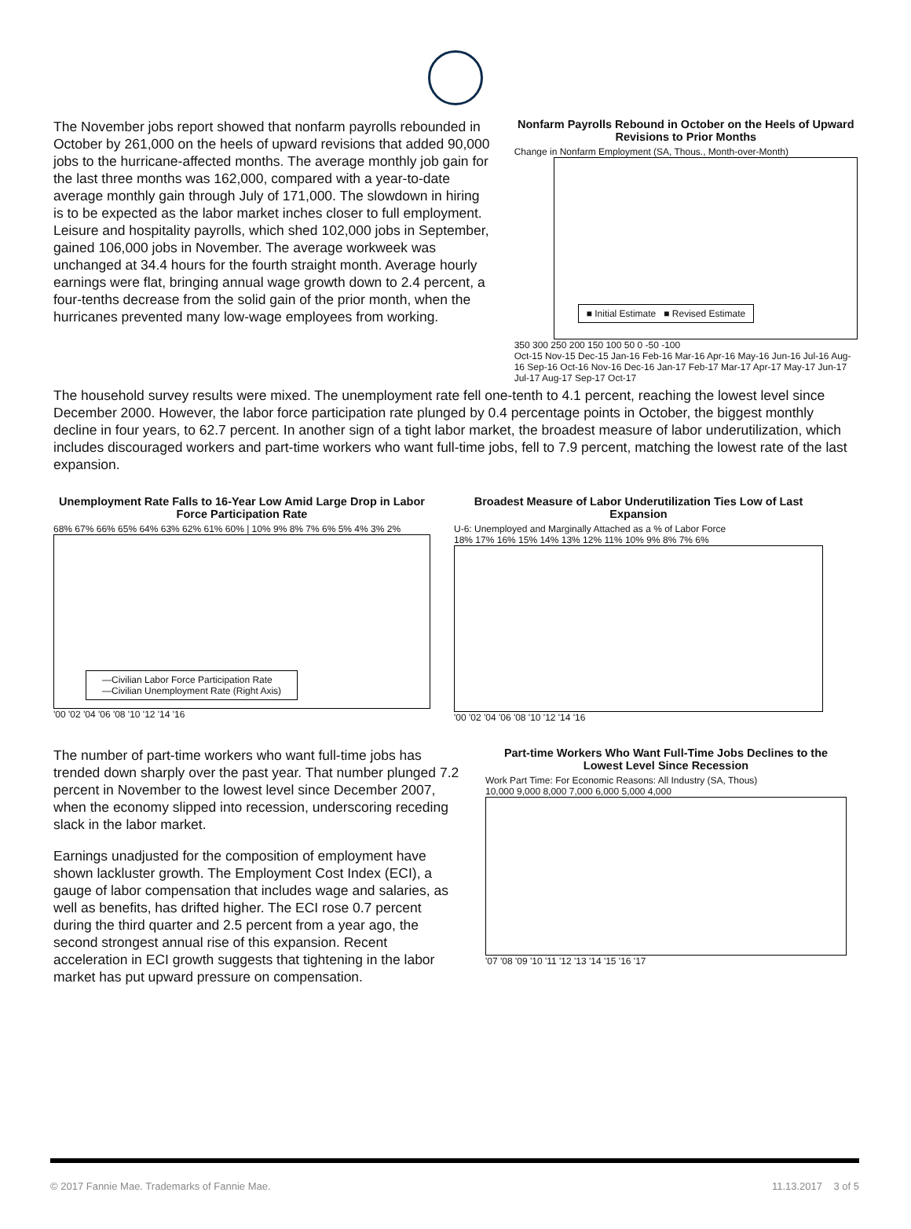The November jobs report showed that nonfarm payrolls rebounded in October by 261,000 on the heels of upward revisions that added 90,000 jobs to the hurricane-affected months. The average monthly job gain for the last three months was 162,000, compared with a year-to-date average monthly gain through July of 171,000. The slowdown in hiring is to be expected as the labor market inches closer to full employment. Leisure and hospitality payrolls, which shed 102,000 jobs in September, gained 106,000 jobs in November. The average workweek was unchanged at 34.4 hours for the fourth straight month. Average hourly earnings were flat, bringing annual wage growth down to 2.4 percent, a four-tenths decrease from the solid gain of the prior month, when the hurricanes prevented many low-wage employees from working.
Nonfarm Payrolls Rebound in October on the Heels of Upward Revisions to Prior Months
Change in Nonfarm Employment (SA, Thous., Month-over-Month)
■ Initial Estimate ■ Revised Estimate
350 300 250 200 150 100 50 0 -50 -100
Oct-15 Nov-15 Dec-15 Jan-16 Feb-16 Mar-16 Apr-16 May-16 Jun-16 Jul-16 Aug-16 Sep-16 Oct-16 Nov-16 Dec-16 Jan-17 Feb-17 Mar-17 Apr-17 May-17 Jun-17 Jul-17 Aug-17 Sep-17 Oct-17
The household survey results were mixed. The unemployment rate fell one-tenth to 4.1 percent, reaching the lowest level since December 2000. However, the labor force participation rate plunged by 0.4 percentage points in October, the biggest monthly decline in four years, to 62.7 percent. In another sign of a tight labor market, the broadest measure of labor underutilization, which includes discouraged workers and part-time workers who want full-time jobs, fell to 7.9 percent, matching the lowest rate of the last expansion.
Unemployment Rate Falls to 16-Year Low Amid Large Drop in Labor Force Participation Rate
68% 67% 66% 65% 64% 63% 62% 61% 60% | 10% 9% 8% 7% 6% 5% 4% 3% 2%
—Civilian Labor Force Participation Rate
—Civilian Unemployment Rate (Right Axis)
'00 '02 '04 '06 '08 '10 '12 '14 '16
Broadest Measure of Labor Underutilization Ties Low of Last Expansion
U-6: Unemployed and Marginally Attached as a % of Labor Force
18% 17% 16% 15% 14% 13% 12% 11% 10% 9% 8% 7% 6%
'00 '02 '04 '06 '08 '10 '12 '14 '16
The number of part-time workers who want full-time jobs has trended down sharply over the past year. That number plunged 7.2 percent in November to the lowest level since December 2007, when the economy slipped into recession, underscoring receding slack in the labor market.
Earnings unadjusted for the composition of employment have shown lackluster growth. The Employment Cost Index (ECI), a gauge of labor compensation that includes wage and salaries, as well as benefits, has drifted higher. The ECI rose 0.7 percent during the third quarter and 2.5 percent from a year ago, the second strongest annual rise of this expansion. Recent acceleration in ECI growth suggests that tightening in the labor market has put upward pressure on compensation.
Part-time Workers Who Want Full-Time Jobs Declines to the Lowest Level Since Recession
Work Part Time: For Economic Reasons: All Industry (SA, Thous)
10,000 9,000 8,000 7,000 6,000 5,000 4,000
'07 '08 '09 '10 '11 '12 '13 '14 '15 '16 '17
© 2017 Fannie Mae. Trademarks of Fannie Mae. 11.13.2017 3 of 5